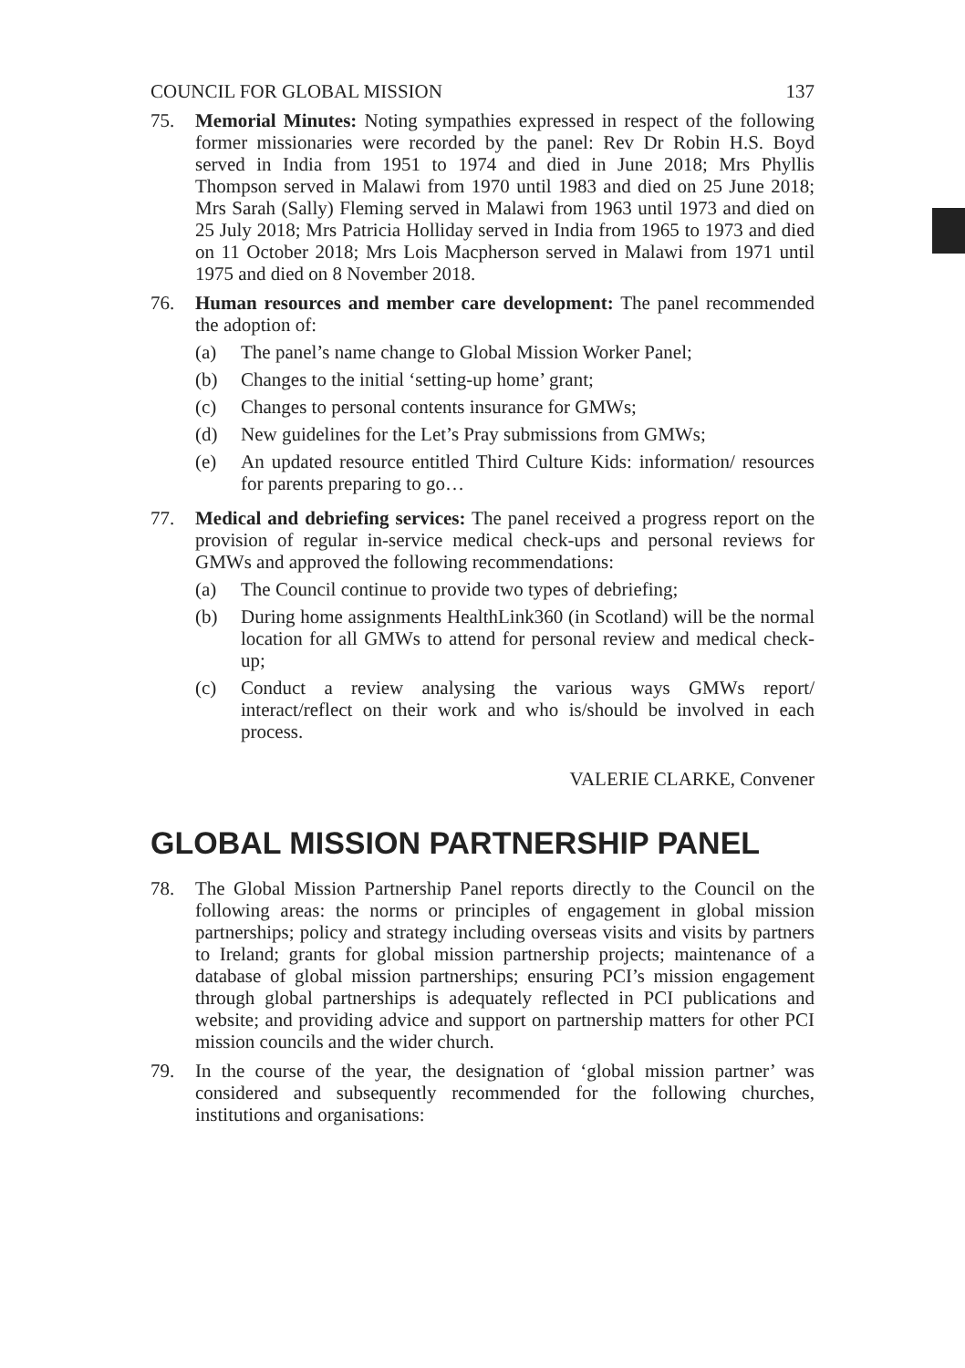COUNCIL FOR GLOBAL MISSION 137
75. Memorial Minutes: Noting sympathies expressed in respect of the following former missionaries were recorded by the panel: Rev Dr Robin H.S. Boyd served in India from 1951 to 1974 and died in June 2018; Mrs Phyllis Thompson served in Malawi from 1970 until 1983 and died on 25 June 2018; Mrs Sarah (Sally) Fleming served in Malawi from 1963 until 1973 and died on 25 July 2018; Mrs Patricia Holliday served in India from 1965 to 1973 and died on 11 October 2018; Mrs Lois Macpherson served in Malawi from 1971 until 1975 and died on 8 November 2018.
76. Human resources and member care development: The panel recommended the adoption of:
(a) The panel’s name change to Global Mission Worker Panel;
(b) Changes to the initial ‘setting-up home’ grant;
(c) Changes to personal contents insurance for GMWs;
(d) New guidelines for the Let’s Pray submissions from GMWs;
(e) An updated resource entitled Third Culture Kids: information/ resources for parents preparing to go…
77. Medical and debriefing services: The panel received a progress report on the provision of regular in-service medical check-ups and personal reviews for GMWs and approved the following recommendations:
(a) The Council continue to provide two types of debriefing;
(b) During home assignments HealthLink360 (in Scotland) will be the normal location for all GMWs to attend for personal review and medical check-up;
(c) Conduct a review analysing the various ways GMWs report/ interact/reflect on their work and who is/should be involved in each process.
VALERIE CLARKE, Convener
GLOBAL MISSION PARTNERSHIP PANEL
78. The Global Mission Partnership Panel reports directly to the Council on the following areas: the norms or principles of engagement in global mission partnerships; policy and strategy including overseas visits and visits by partners to Ireland; grants for global mission partnership projects; maintenance of a database of global mission partnerships; ensuring PCI’s mission engagement through global partnerships is adequately reflected in PCI publications and website; and providing advice and support on partnership matters for other PCI mission councils and the wider church.
79. In the course of the year, the designation of ‘global mission partner’ was considered and subsequently recommended for the following churches, institutions and organisations: